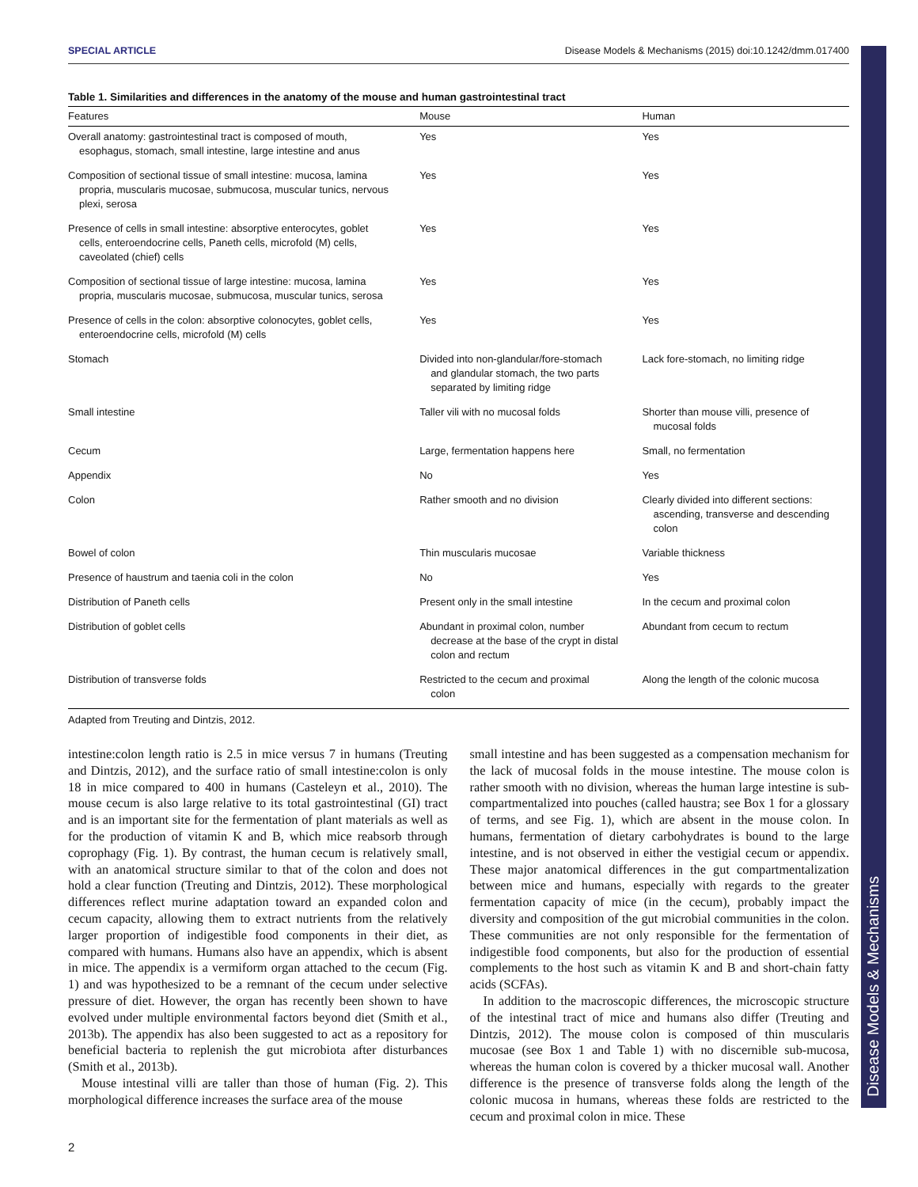Disease Models & Mechanisms
SPECIAL ARTICLE Disease Models & Mechanisms (2015) doi:10.1242/dmm.017400
Table 1. Similarities and differences in the anatomy of the mouse and human gastrointestinal tract
| Features | Mouse | Human |
| --- | --- | --- |
| Overall anatomy: gastrointestinal tract is composed of mouth, esophagus, stomach, small intestine, large intestine and anus | Yes | Yes |
| Composition of sectional tissue of small intestine: mucosa, lamina propria, muscularis mucosae, submucosa, muscular tunics, nervous plexi, serosa | Yes | Yes |
| Presence of cells in small intestine: absorptive enterocytes, goblet cells, enteroendocrine cells, Paneth cells, microfold (M) cells, caveolated (chief) cells | Yes | Yes |
| Composition of sectional tissue of large intestine: mucosa, lamina propria, muscularis mucosae, submucosa, muscular tunics, serosa | Yes | Yes |
| Presence of cells in the colon: absorptive colonocytes, goblet cells, enteroendocrine cells, microfold (M) cells | Yes | Yes |
| Stomach | Divided into non-glandular/fore-stomach and glandular stomach, the two parts separated by limiting ridge | Lack fore-stomach, no limiting ridge |
| Small intestine | Taller vili with no mucosal folds | Shorter than mouse villi, presence of mucosal folds |
| Cecum | Large, fermentation happens here | Small, no fermentation |
| Appendix | No | Yes |
| Colon | Rather smooth and no division | Clearly divided into different sections: ascending, transverse and descending colon |
| Bowel of colon | Thin muscularis mucosae | Variable thickness |
| Presence of haustrum and taenia coli in the colon | No | Yes |
| Distribution of Paneth cells | Present only in the small intestine | In the cecum and proximal colon |
| Distribution of goblet cells | Abundant in proximal colon, number decrease at the base of the crypt in distal colon and rectum | Abundant from cecum to rectum |
| Distribution of transverse folds | Restricted to the cecum and proximal colon | Along the length of the colonic mucosa |
Adapted from Treuting and Dintzis, 2012.
intestine:colon length ratio is 2.5 in mice versus 7 in humans (Treuting and Dintzis, 2012), and the surface ratio of small intestine:colon is only 18 in mice compared to 400 in humans (Casteleyn et al., 2010). The mouse cecum is also large relative to its total gastrointestinal (GI) tract and is an important site for the fermentation of plant materials as well as for the production of vitamin K and B, which mice reabsorb through coprophagy (Fig. 1). By contrast, the human cecum is relatively small, with an anatomical structure similar to that of the colon and does not hold a clear function (Treuting and Dintzis, 2012). These morphological differences reflect murine adaptation toward an expanded colon and cecum capacity, allowing them to extract nutrients from the relatively larger proportion of indigestible food components in their diet, as compared with humans. Humans also have an appendix, which is absent in mice. The appendix is a vermiform organ attached to the cecum (Fig. 1) and was hypothesized to be a remnant of the cecum under selective pressure of diet. However, the organ has recently been shown to have evolved under multiple environmental factors beyond diet (Smith et al., 2013b). The appendix has also been suggested to act as a repository for beneficial bacteria to replenish the gut microbiota after disturbances (Smith et al., 2013b).
Mouse intestinal villi are taller than those of human (Fig. 2). This morphological difference increases the surface area of the mouse
small intestine and has been suggested as a compensation mechanism for the lack of mucosal folds in the mouse intestine. The mouse colon is rather smooth with no division, whereas the human large intestine is sub-compartmentalized into pouches (called haustra; see Box 1 for a glossary of terms, and see Fig. 1), which are absent in the mouse colon. In humans, fermentation of dietary carbohydrates is bound to the large intestine, and is not observed in either the vestigial cecum or appendix. These major anatomical differences in the gut compartmentalization between mice and humans, especially with regards to the greater fermentation capacity of mice (in the cecum), probably impact the diversity and composition of the gut microbial communities in the colon. These communities are not only responsible for the fermentation of indigestible food components, but also for the production of essential complements to the host such as vitamin K and B and short-chain fatty acids (SCFAs).
In addition to the macroscopic differences, the microscopic structure of the intestinal tract of mice and humans also differ (Treuting and Dintzis, 2012). The mouse colon is composed of thin muscularis mucosae (see Box 1 and Table 1) with no discernible sub-mucosa, whereas the human colon is covered by a thicker mucosal wall. Another difference is the presence of transverse folds along the length of the colonic mucosa in humans, whereas these folds are restricted to the cecum and proximal colon in mice. These
2